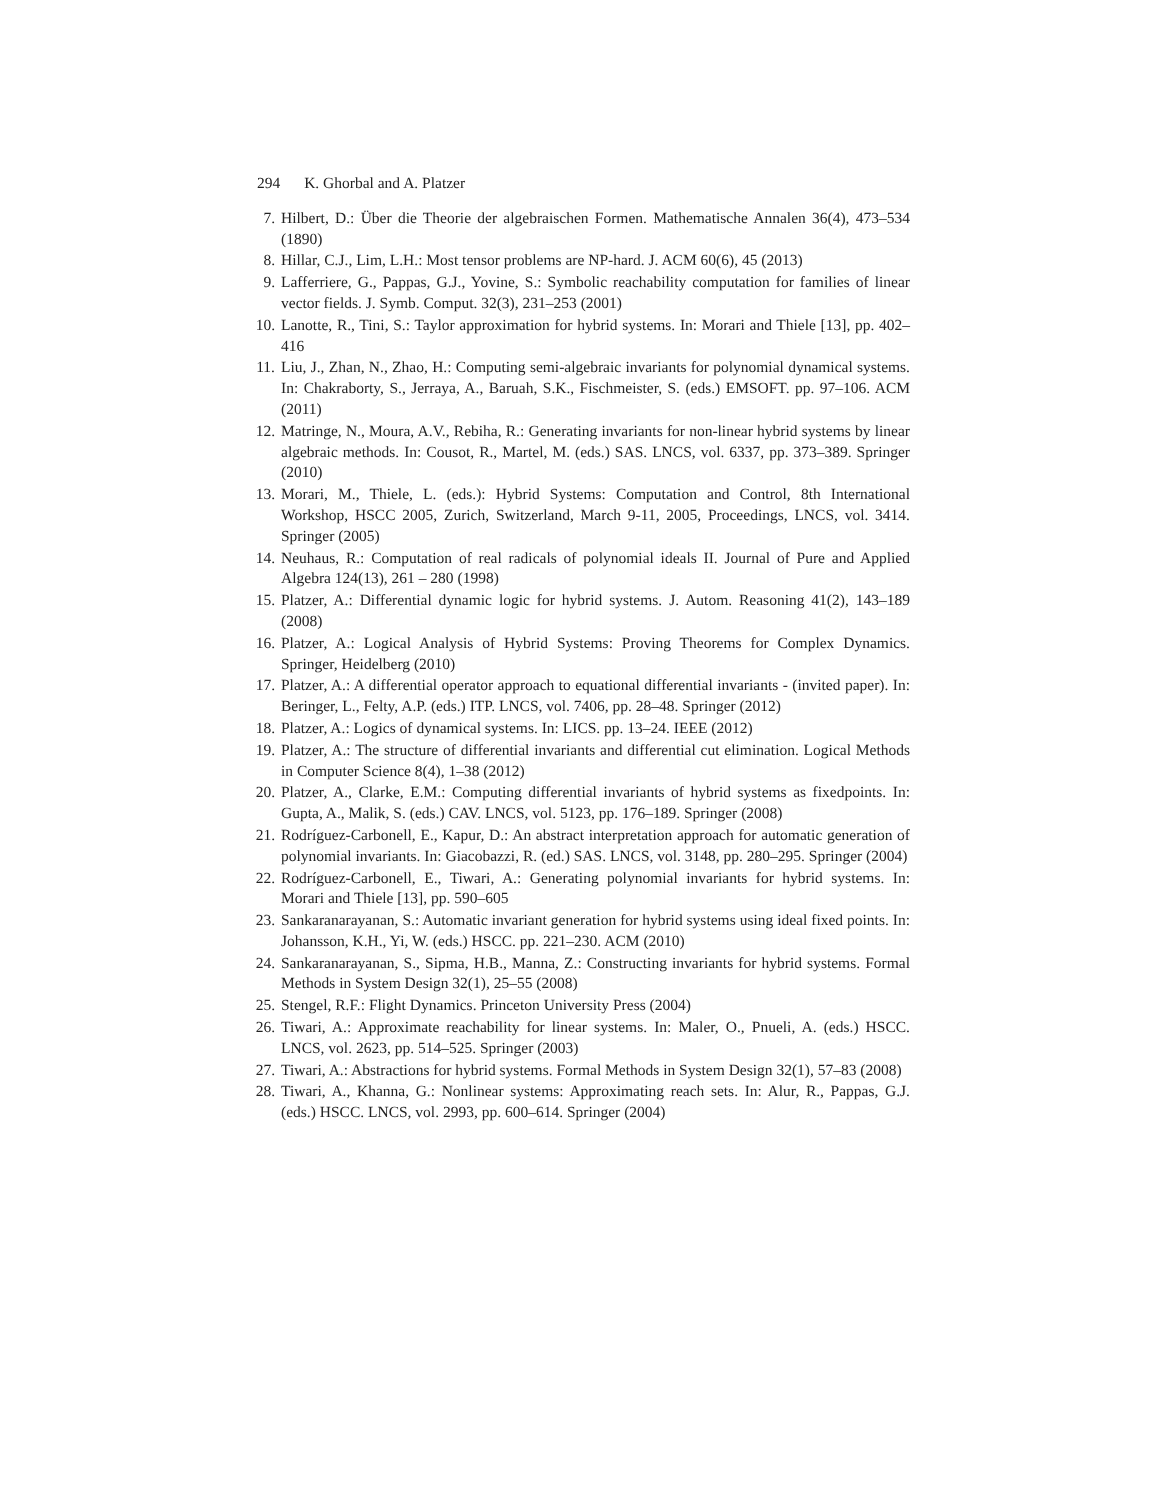294 K. Ghorbal and A. Platzer
7. Hilbert, D.: Über die Theorie der algebraischen Formen. Mathematische Annalen 36(4), 473–534 (1890)
8. Hillar, C.J., Lim, L.H.: Most tensor problems are NP-hard. J. ACM 60(6), 45 (2013)
9. Lafferriere, G., Pappas, G.J., Yovine, S.: Symbolic reachability computation for families of linear vector fields. J. Symb. Comput. 32(3), 231–253 (2001)
10. Lanotte, R., Tini, S.: Taylor approximation for hybrid systems. In: Morari and Thiele [13], pp. 402–416
11. Liu, J., Zhan, N., Zhao, H.: Computing semi-algebraic invariants for polynomial dynamical systems. In: Chakraborty, S., Jerraya, A., Baruah, S.K., Fischmeister, S. (eds.) EMSOFT. pp. 97–106. ACM (2011)
12. Matringe, N., Moura, A.V., Rebiha, R.: Generating invariants for non-linear hybrid systems by linear algebraic methods. In: Cousot, R., Martel, M. (eds.) SAS. LNCS, vol. 6337, pp. 373–389. Springer (2010)
13. Morari, M., Thiele, L. (eds.): Hybrid Systems: Computation and Control, 8th International Workshop, HSCC 2005, Zurich, Switzerland, March 9-11, 2005, Proceedings, LNCS, vol. 3414. Springer (2005)
14. Neuhaus, R.: Computation of real radicals of polynomial ideals II. Journal of Pure and Applied Algebra 124(13), 261 – 280 (1998)
15. Platzer, A.: Differential dynamic logic for hybrid systems. J. Autom. Reasoning 41(2), 143–189 (2008)
16. Platzer, A.: Logical Analysis of Hybrid Systems: Proving Theorems for Complex Dynamics. Springer, Heidelberg (2010)
17. Platzer, A.: A differential operator approach to equational differential invariants - (invited paper). In: Beringer, L., Felty, A.P. (eds.) ITP. LNCS, vol. 7406, pp. 28–48. Springer (2012)
18. Platzer, A.: Logics of dynamical systems. In: LICS. pp. 13–24. IEEE (2012)
19. Platzer, A.: The structure of differential invariants and differential cut elimination. Logical Methods in Computer Science 8(4), 1–38 (2012)
20. Platzer, A., Clarke, E.M.: Computing differential invariants of hybrid systems as fixedpoints. In: Gupta, A., Malik, S. (eds.) CAV. LNCS, vol. 5123, pp. 176–189. Springer (2008)
21. Rodríguez-Carbonell, E., Kapur, D.: An abstract interpretation approach for automatic generation of polynomial invariants. In: Giacobazzi, R. (ed.) SAS. LNCS, vol. 3148, pp. 280–295. Springer (2004)
22. Rodríguez-Carbonell, E., Tiwari, A.: Generating polynomial invariants for hybrid systems. In: Morari and Thiele [13], pp. 590–605
23. Sankaranarayanan, S.: Automatic invariant generation for hybrid systems using ideal fixed points. In: Johansson, K.H., Yi, W. (eds.) HSCC. pp. 221–230. ACM (2010)
24. Sankaranarayanan, S., Sipma, H.B., Manna, Z.: Constructing invariants for hybrid systems. Formal Methods in System Design 32(1), 25–55 (2008)
25. Stengel, R.F.: Flight Dynamics. Princeton University Press (2004)
26. Tiwari, A.: Approximate reachability for linear systems. In: Maler, O., Pnueli, A. (eds.) HSCC. LNCS, vol. 2623, pp. 514–525. Springer (2003)
27. Tiwari, A.: Abstractions for hybrid systems. Formal Methods in System Design 32(1), 57–83 (2008)
28. Tiwari, A., Khanna, G.: Nonlinear systems: Approximating reach sets. In: Alur, R., Pappas, G.J. (eds.) HSCC. LNCS, vol. 2993, pp. 600–614. Springer (2004)